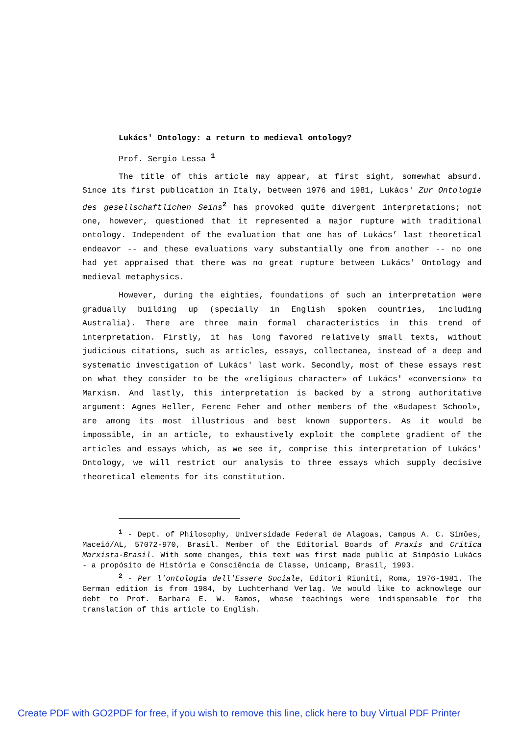Lukács' Ontology: a return to medieval ontology?
Prof. Sergio Lessa <sup>1</sup>
The title of this article may appear, at first sight, somewhat absurd. Since its first publication in Italy, between 1976 and 1981, Lukács' Zur Ontologie des gesellschaftlichen Seins<sup>2</sup> has provoked quite divergent interpretations; not one, however, questioned that it represented a major rupture with traditional ontology. Independent of the evaluation that one has of Lukács’ last theoretical endeavor -- and these evaluations vary substantially one from another -- no one had yet appraised that there was no great rupture between Lukács' Ontology and medieval metaphysics.
However, during the eighties, foundations of such an interpretation were gradually building up (specially in English spoken countries, including Australia). There are three main formal characteristics in this trend of interpretation. Firstly, it has long favored relatively small texts, without judicious citations, such as articles, essays, collectanea, instead of a deep and systematic investigation of Lukács' last work. Secondly, most of these essays rest on what they consider to be the «religious character» of Lukács' «conversion» to Marxism. And lastly, this interpretation is backed by a strong authoritative argument: Agnes Heller, Ferenc Feher and other members of the «Budapest School», are among its most illustrious and best known supporters. As it would be impossible, in an article, to exhaustively exploit the complete gradient of the articles and essays which, as we see it, comprise this interpretation of Lukács' Ontology, we will restrict our analysis to three essays which supply decisive theoretical elements for its constitution.
<sup>1</sup> - Dept. of Philosophy, Universidade Federal de Alagoas, Campus A. C. Simões, Maceió/AL, 57072-970, Brasil. Member of the Editorial Boards of Praxis and Critica Marxista-Brasil. With some changes, this text was first made public at Simpósio Lukács - a propósito de História e Consciência de Classe, Unicamp, Brasil, 1993.
<sup>2</sup> - Per l'ontologia dell'Essere Sociale, Editori Riuniti, Roma, 1976-1981. The German edition is from 1984, by Luchterhand Verlag. We would like to acknowlege our debt to Prof. Barbara E. W. Ramos, whose teachings were indispensable for the translation of this article to English.
Create PDF with GO2PDF for free, if you wish to remove this line, click here to buy Virtual PDF Printer